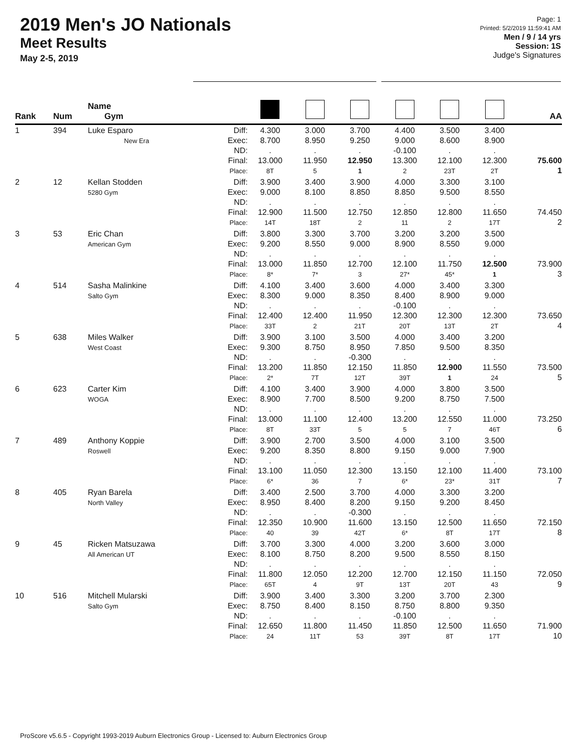2019 Men's JO Nationals
Meet Results
May 2-5, 2019
Page: 1
Printed: 5/2/2019 11:59:41 AM
Men / 9 / 14 yrs
Session: 1S
Judge's Signatures
| Rank | Num | Name Gym | | | | | | | | AA |
| --- | --- | --- | --- | --- | --- | --- | --- | --- | --- | --- |
| 1 | 394 | Luke Esparo New Era | Diff: Exec: ND: Final: Place: | 4.300 8.700 . 13.000 8T | 3.000 8.950 . 11.950 5 | 3.700 9.250 . 12.950 1 | 4.400 9.000 -0.100 13.300 2 | 3.500 8.600 . 12.100 23T | 3.400 8.900 . 12.300 2T | 75.600 1 |
| 2 | 12 | Kellan Stodden 5280 Gym | Diff: Exec: ND: Final: Place: | 3.900 9.000 . 12.900 14T | 3.400 8.100 . 11.500 18T | 3.900 8.850 . 12.750 2 | 4.000 8.850 . 12.850 11 | 3.300 9.500 . 12.800 2 | 3.100 8.550 . 11.650 17T | 74.450 2 |
| 3 | 53 | Eric Chan American Gym | Diff: Exec: ND: Final: Place: | 3.800 9.200 . 13.000 8* | 3.300 8.550 . 11.850 7* | 3.700 9.000 . 12.700 3 | 3.200 8.900 . 12.100 27* | 3.200 8.550 . 11.750 45* | 3.500 9.000 . 12.500 1 | 73.900 3 |
| 4 | 514 | Sasha Malinkine Salto Gym | Diff: Exec: ND: Final: Place: | 4.100 8.300 . 12.400 33T | 3.400 9.000 . 12.400 2 | 3.600 8.350 . 11.950 21T | 4.000 8.400 -0.100 12.300 20T | 3.400 8.900 . 12.300 13T | 3.300 9.000 . 12.300 2T | 73.650 4 |
| 5 | 638 | Miles Walker West Coast | Diff: Exec: ND: Final: Place: | 3.900 9.300 . 13.200 2* | 3.100 8.750 . 11.850 7T | 3.500 8.950 -0.300 12.150 12T | 4.000 7.850 . 11.850 39T | 3.400 9.500 . 12.900 1 | 3.200 8.350 . 11.550 24 | 73.500 5 |
| 6 | 623 | Carter Kim WOGA | Diff: Exec: ND: Final: Place: | 4.100 8.900 . 13.000 8T | 3.400 7.700 . 11.100 33T | 3.900 8.500 . 12.400 5 | 4.000 9.200 . 13.200 5 | 3.800 8.750 . 12.550 7 | 3.500 7.500 . 11.000 46T | 73.250 6 |
| 7 | 489 | Anthony Koppie Roswell | Diff: Exec: ND: Final: Place: | 3.900 9.200 . 13.100 6* | 2.700 8.350 . 11.050 36 | 3.500 8.800 . 12.300 7 | 4.000 9.150 . 13.150 6* | 3.100 9.000 . 12.100 23* | 3.500 7.900 . 11.400 31T | 73.100 7 |
| 8 | 405 | Ryan Barela North Valley | Diff: Exec: ND: Final: Place: | 3.400 8.950 . 12.350 40 | 2.500 8.400 . 10.900 39 | 3.700 8.200 -0.300 11.600 42T | 4.000 9.150 . 13.150 6* | 3.300 9.200 . 12.500 8T | 3.200 8.450 . 11.650 17T | 72.150 8 |
| 9 | 45 | Ricken Matsuzawa All American UT | Diff: Exec: ND: Final: Place: | 3.700 8.100 . 11.800 65T | 3.300 8.750 . 12.050 4 | 4.000 8.200 . 12.200 9T | 3.200 9.500 . 12.700 13T | 3.600 8.550 . 12.150 20T | 3.000 8.150 . 11.150 43 | 72.050 9 |
| 10 | 516 | Mitchell Mularski Salto Gym | Diff: Exec: ND: Final: Place: | 3.900 8.750 . 12.650 24 | 3.400 8.400 . 11.800 11T | 3.300 8.150 . 11.450 53 | 3.200 8.750 -0.100 11.850 39T | 3.700 8.800 . 12.500 8T | 2.300 9.350 . 11.650 17T | 71.900 10 |
ProScore v5.6.5 - Copyright 1993-2019 Auburn Electronics Group - Licensed to: Auburn Electronics Group